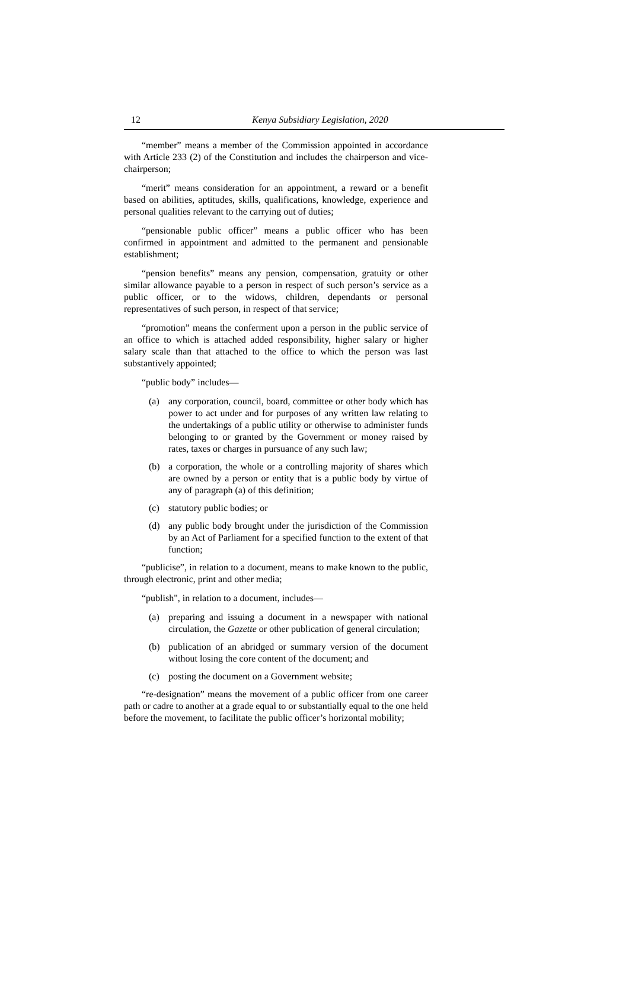12
Kenya Subsidiary Legislation, 2020
“member” means a member of the Commission appointed in accordance with Article 233 (2) of the Constitution and includes the chairperson and vice-chairperson;
“merit” means consideration for an appointment, a reward or a benefit based on abilities, aptitudes, skills, qualifications, knowledge, experience and personal qualities relevant to the carrying out of duties;
“pensionable public officer” means a public officer who has been confirmed in appointment and admitted to the permanent and pensionable establishment;
“pension benefits” means any pension, compensation, gratuity or other similar allowance payable to a person in respect of such person’s service as a public officer, or to the widows, children, dependants or personal representatives of such person, in respect of that service;
“promotion” means the conferment upon a person in the public service of an office to which is attached added responsibility, higher salary or higher salary scale than that attached to the office to which the person was last substantively appointed;
“public body” includes—
(a) any corporation, council, board, committee or other body which has power to act under and for purposes of any written law relating to the undertakings of a public utility or otherwise to administer funds belonging to or granted by the Government or money raised by rates, taxes or charges in pursuance of any such law;
(b) a corporation, the whole or a controlling majority of shares which are owned by a person or entity that is a public body by virtue of any of paragraph (a) of this definition;
(c) statutory public bodies; or
(d) any public body brought under the jurisdiction of the Commission by an Act of Parliament for a specified function to the extent of that function;
“publicise”, in relation to a document, means to make known to the public, through electronic, print and other media;
“publish", in relation to a document, includes—
(a) preparing and issuing a document in a newspaper with national circulation, the Gazette or other publication of general circulation;
(b) publication of an abridged or summary version of the document without losing the core content of the document; and
(c) posting the document on a Government website;
“re-designation” means the movement of a public officer from one career path or cadre to another at a grade equal to or substantially equal to the one held before the movement, to facilitate the public officer’s horizontal mobility;